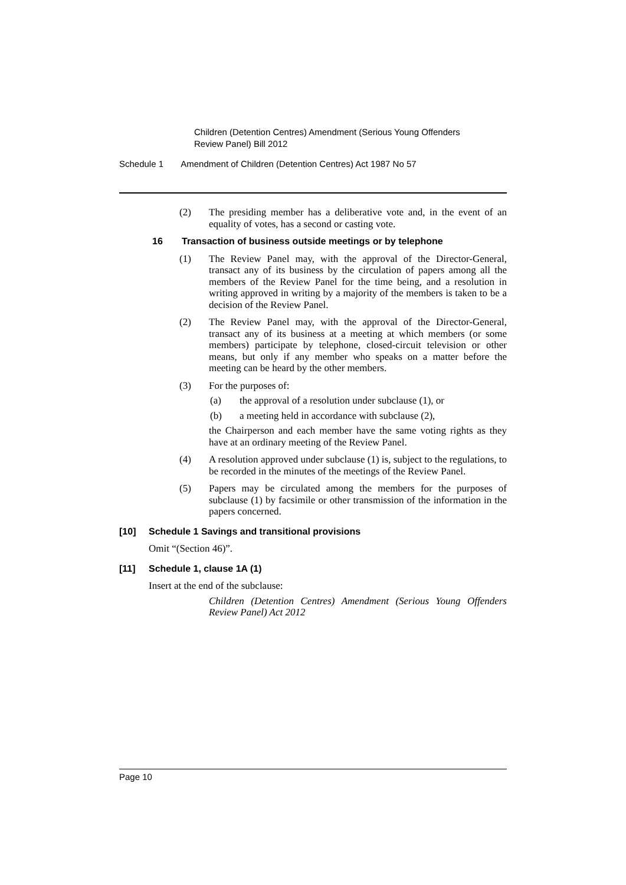Children (Detention Centres) Amendment (Serious Young Offenders
Review Panel) Bill 2012
Schedule 1 Amendment of Children (Detention Centres) Act 1987 No 57
(2) The presiding member has a deliberative vote and, in the event of an equality of votes, has a second or casting vote.
16 Transaction of business outside meetings or by telephone
(1) The Review Panel may, with the approval of the Director-General, transact any of its business by the circulation of papers among all the members of the Review Panel for the time being, and a resolution in writing approved in writing by a majority of the members is taken to be a decision of the Review Panel.
(2) The Review Panel may, with the approval of the Director-General, transact any of its business at a meeting at which members (or some members) participate by telephone, closed-circuit television or other means, but only if any member who speaks on a matter before the meeting can be heard by the other members.
(3) For the purposes of:
(a) the approval of a resolution under subclause (1), or
(b) a meeting held in accordance with subclause (2),
the Chairperson and each member have the same voting rights as they have at an ordinary meeting of the Review Panel.
(4) A resolution approved under subclause (1) is, subject to the regulations, to be recorded in the minutes of the meetings of the Review Panel.
(5) Papers may be circulated among the members for the purposes of subclause (1) by facsimile or other transmission of the information in the papers concerned.
[10] Schedule 1 Savings and transitional provisions
Omit “(Section 46)”.
[11] Schedule 1, clause 1A (1)
Insert at the end of the subclause:
Children (Detention Centres) Amendment (Serious Young Offenders Review Panel) Act 2012
Page 10